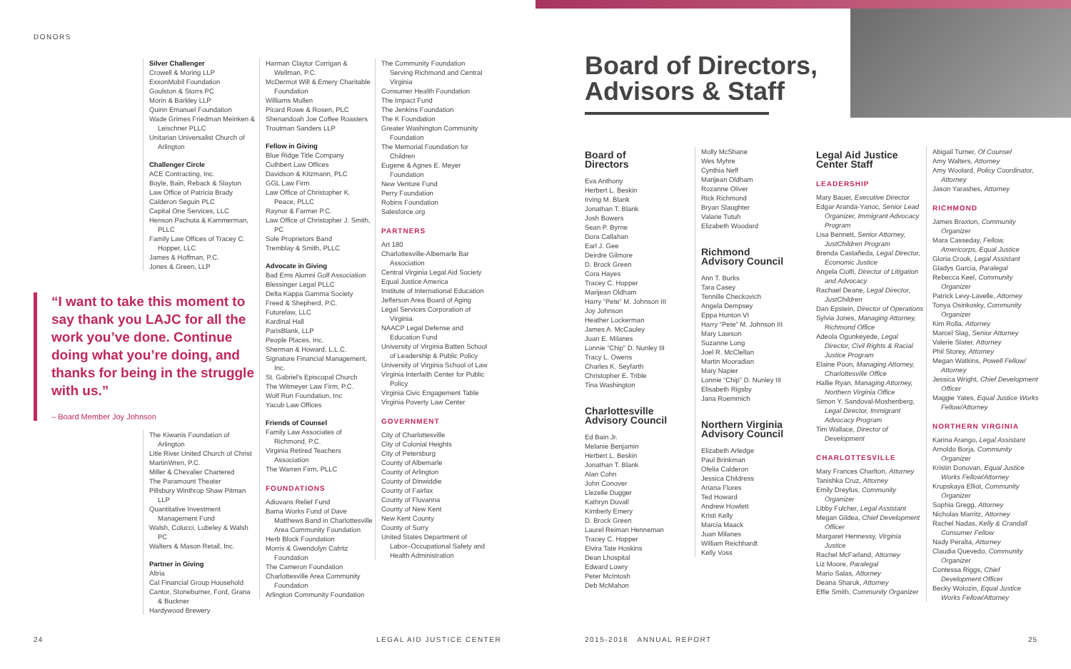DONORS
Silver Challenger
Crowell & Moring LLP
ExxonMobil Foundation
Goulston & Storrs PC
Morin & Barkley LLP
Quinn Emanuel Foundation
Wade Grimes Friedman Meinken & Leischner PLLC
Unitarian Universalist Church of Arlington
Challenger Circle
ACE Contracting, Inc.
Boyle, Bain, Reback & Slayton
Law Office of Patricia Brady
Calderon Seguin PLC
Capital One Services, LLC
Henson Pachuta & Kammerman, PLLC
Family Law Offices of Tracey C. Hopper, LLC
James & Hoffman, P.C.
Jones & Green, LLP
“I want to take this moment to say thank you LAJC for all the work you’ve done. Continue doing what you’re doing, and thanks for being in the struggle with us.”
– Board Member Joy Johnson
The Kiwanis Foundation of Arlington
Litle River United Church of Christ
MartinWren, P.C.
Miller & Chevalier Chartered
The Paramount Theater
Pillsbury Winthrop Shaw Pitman LLP
Quantitative Investment Management Fund
Walsh, Colucci, Lubeley & Walsh PC
Walters & Mason Retail, Inc.
Partner in Giving
Altria
Cal Financial Group Household
Cantor, Stoneburner, Ford, Grana & Buckner
Hardywood Brewery
Harman Claytor Corrigan & Wellman, P.C.
McDermot Will & Emery Charitable Foundation
Williams Mullen
Picard Rowe & Rosen, PLC
Shenandoah Joe Coffee Roasters
Troutman Sanders LLP
Fellow in Giving
Blue Ridge Title Company
Cuthbert Law Offices
Davidson & Kitzmann, PLC
GGL Law Firm
Law Office of Christopher K. Peace, PLLC
Raynor & Farmer P.C.
Law Office of Christopher J. Smith, PC
Sole Proprietors Band
Tremblay & Smith, PLLC
Advocate in Giving
Bad Ems Alumni Golf Association
Blessinger Legal PLLC
Delta Kappa Gamma Society
Freed & Shepherd, P.C.
Futurelaw, LLC
Kardinal Hall
ParisBlank, LLP
People Places, Inc.
Sherman & Howard, L.L.C.
Signature Financial Management, Inc.
St. Gabriel's Episcopal Church
The Witmeyer Law Firm, P.C.
Wolf Run Foundation, Inc
Yacub Law Offices
Friends of Counsel
Family Law Associates of Richmond, P.C.
Virginia Retired Teachers Association
The Warren Firm, PLLC
FOUNDATIONS
Adiuvans Relief Fund
Bama Works Fund of Dave Matthews Band in Charlottesville Area Community Foundation
Herb Block Foundation
Morris & Gwendolyn Cafritz Foundation
The Cameron Foundation
Charlottesville Area Community Foundation
Arlington Community Foundation
The Community Foundation Serving Richmond and Central Virginia
Consumer Health Foundation
The Impact Fund
The Jenkins Foundation
The K Foundation
Greater Washington Community Foundation
The Memorial Foundation for Children
Eugene & Agnes E. Meyer Foundation
New Venture Fund
Perry Foundation
Robins Foundation
Salesforce.org
PARTNERS
Art 180
Charlottesville-Albemarle Bar Association
Central Virginia Legal Aid Society
Equal Justice America
Institute of International Education
Jefferson Area Board of Aging
Legal Services Corporation of Virginia
NAACP Legal Defense and Education Fund
University of Virginia Batten School of Leadership & Public Policy
University of Virginia School of Law
Virginia Interfaith Center for Public Policy
Virginia Civic Engagement Table
Virginia Poverty Law Center
GOVERNMENT
City of Charlottesville
City of Colonial Heights
City of Petersburg
County of Albemarle
County of Arlington
County of Dinwiddie
County of Fairfax
County of Fluvanna
County of New Kent
New Kent County
County of Surry
United States Department of Labor–Occupational Safety and Health Administration
Board of Directors,
Advisors & Staff
Board of
Directors
Eva Anthony
Herbert L. Beskin
Irving M. Blank
Jonathan T. Blank
Josh Bowers
Sean P. Byrne
Dora Callahan
Earl J. Gee
Deirdre Gilmore
D. Brock Green
Cora Hayes
Tracey C. Hopper
Marijean Oldham
Harry “Pete” M. Johnson III
Joy Johnson
Heather Lockerman
James A. McCauley
Juan E. Milanes
Lonnie “Chip” D. Nunley III
Tracy L. Owens
Charles K. Seyfarth
Christopher E. Trible
Tina Washington
Charlottesville
Advisory Council
Ed Bain Jr.
Melanie Benjamin
Herbert L. Beskin
Jonathan T. Blank
Alan Cohn
John Conover
Llezelle Dugger
Kathryn Duvall
Kimberly Emery
D. Brock Green
Laurel Reiman Henneman
Tracey C. Hopper
Elvira Tate Hoskins
Dean Lhospital
Edward Lowry
Peter McIntosh
Deb McMahon
Molly McShane
Wes Myhre
Cynthia Neff
Marijean Oldham
Rozanne Oliver
Rick Richmond
Bryan Slaughter
Valarie Tutuh
Elizabeth Woodard
Richmond
Advisory Council
Ann T. Burks
Tara Casey
Tennille Checkovich
Angela Dempsey
Eppa Hunton VI
Harry “Pete” M. Johnson III
Mary Lawson
Suzanne Long
Joel R. McClellan
Martin Mooradian
Mary Napier
Lonnie “Chip” D. Nunley III
Elisabeth Rigsby
Jana Roemmich
Northern Virginia
Advisory Council
Elizabeth Arledge
Paul Brinkman
Ofelia Calderon
Jessica Childress
Ariana Flores
Ted Howard
Andrew Howlett
Kristi Kelly
Marcia Maack
Juan Milanes
William Reichhardt
Kelly Voss
Legal Aid Justice
Center Staff
LEADERSHIP
Mary Bauer, Executive Director
Edgar Aranda-Yanoc, Senior Lead Organizer, Immigrant Advocacy Program
Lisa Bennett, Senior Attorney, JustChildren Program
Brenda Castañeda, Legal Director, Economic Justice
Angela Ciolfi, Director of Litigation and Advocacy
Rachael Deane, Legal Director, JustChildren
Dan Epstein, Director of Operations
Sylvia Jones, Managing Attorney, Richmond Office
Adeola Ogunkeyede, Legal Director, Civil Rights & Racial Justice Program
Elaine Poon, Managing Attorney, Charlottesville Office
Hallie Ryan, Managing Attorney, Northern Virginia Office
Simon Y. Sandoval-Moshenberg, Legal Director, Immigrant Advocacy Program
Tim Wallace, Director of Development
CHARLOTTESVILLE
Mary Frances Charlton, Attorney
Tanishka Cruz, Attorney
Emily Dreyfus, Community Organizer
Libby Fulcher, Legal Assistant
Megan Gildea, Chief Development Officer
Margaret Hennessy, Virginia Justice
Rachel McFarland, Attorney
Liz Moore, Paralegal
Mario Salas, Attorney
Deana Sharuk, Attorney
Effie Smith, Community Organizer
Abigail Turner, Of Counsel
Amy Walters, Attorney
Amy Woolard, Policy Coordinator, Attorney
Jason Yarashes, Attorney
RICHMOND
James Braxton, Community Organizer
Mara Casseday, Fellow, Americorps, Equal Justice
Gloria Crook, Legal Assistant
Gladys Garcia, Paralegal
Rebecca Keel, Community Organizer
Patrick Levy-Lavelle, Attorney
Tonya Osinkosky, Community Organizer
Kim Rolla, Attorney
Marcel Slag, Senior Attorney
Valerie Slater, Attorney
Phil Storey, Attorney
Megan Watkins, Powell Fellow/ Attorney
Jessica Wright, Chief Development Officer
Maggie Yates, Equal Justice Works Fellow/Attorney
NORTHERN VIRGINIA
Karina Arango, Legal Assistant
Arnoldo Borja, Community Organizer
Kristin Donovan, Equal Justice Works Fellow/Attorney
Krupskaya Elliot, Community Organizer
Sophia Gregg, Attorney
Nicholas Marritz, Attorney
Rachel Nadas, Kelly & Crandall Consumer Fellow
Nady Peralta, Attorney
Claudia Quevedo, Community Organizer
Contessa Riggs, Chief Development Officer
Becky Wolozin, Equal Justice Works Fellow/Attorney
24 LEGAL AID JUSTICE CENTER 2015-2016 ANNUAL REPORT 25